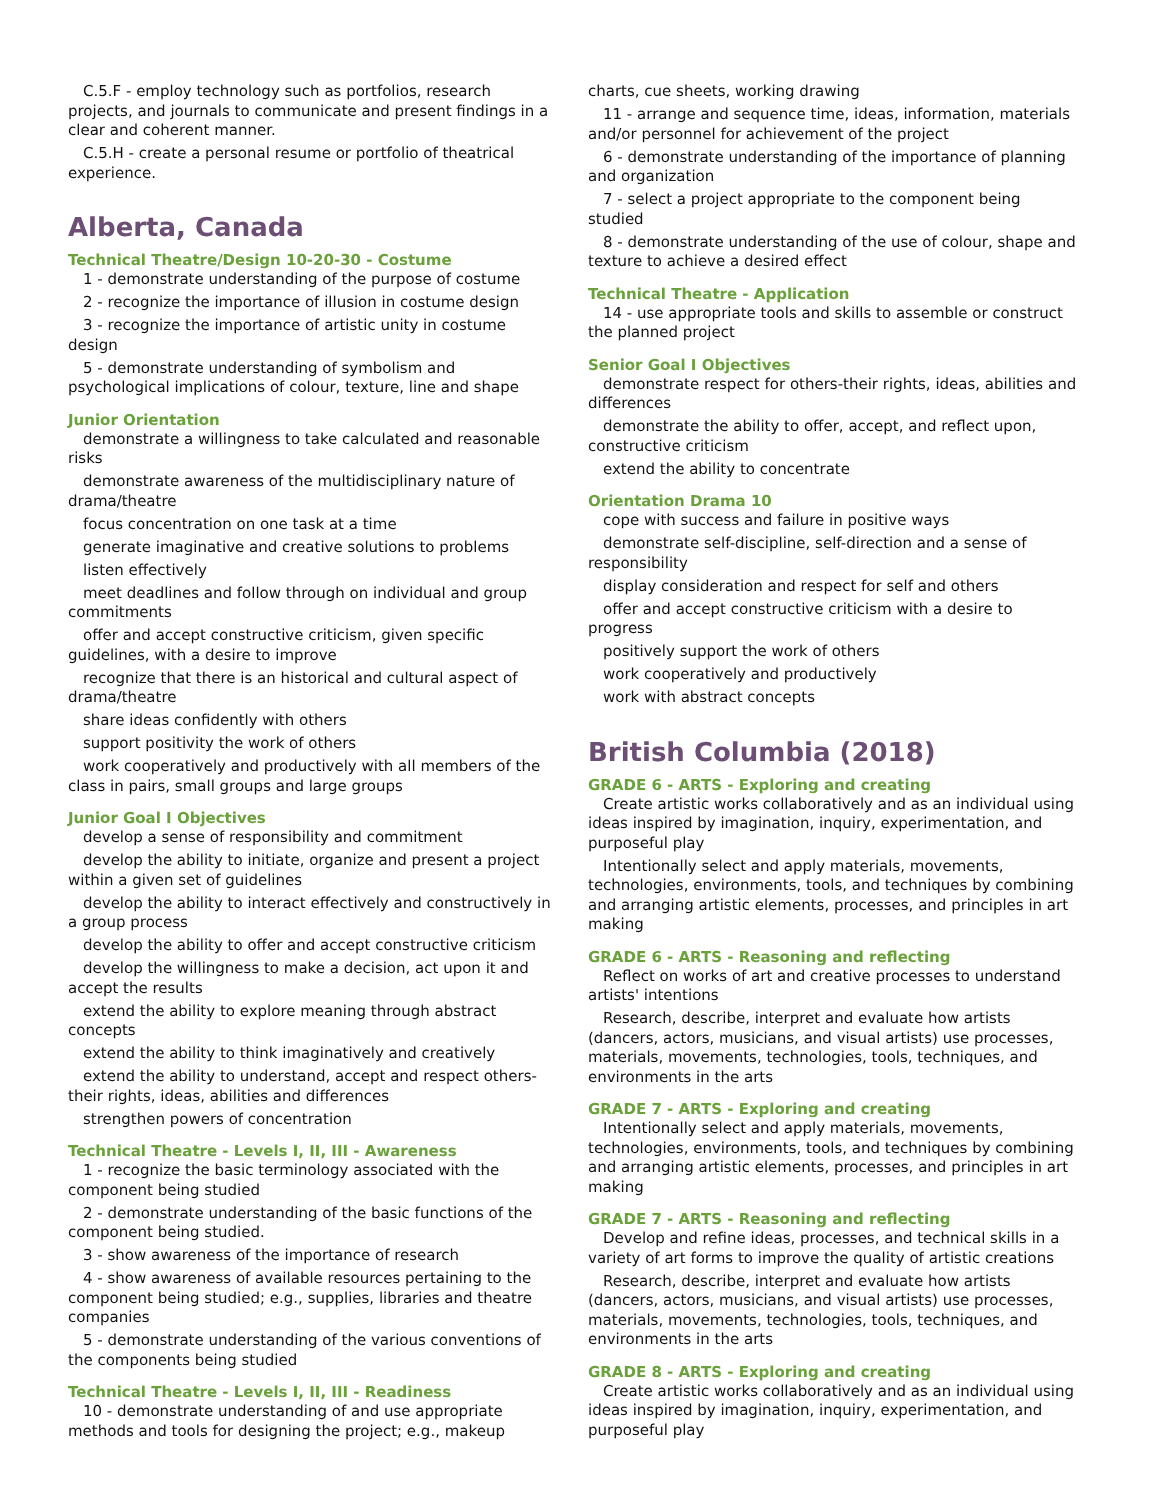C.5.F - employ technology such as portfolios, research projects, and journals to communicate and present findings in a clear and coherent manner.
C.5.H - create a personal resume or portfolio of theatrical experience.
Alberta, Canada
Technical Theatre/Design 10-20-30 - Costume
1 - demonstrate understanding of the purpose of costume
2 - recognize the importance of illusion in costume design
3 - recognize the importance of artistic unity in costume design
5 - demonstrate understanding of symbolism and psychological implications of colour, texture, line and shape
Junior Orientation
demonstrate a willingness to take calculated and reasonable risks
demonstrate awareness of the multidisciplinary nature of drama/theatre
focus concentration on one task at a time
generate imaginative and creative solutions to problems
listen effectively
meet deadlines and follow through on individual and group commitments
offer and accept constructive criticism, given specific guidelines, with a desire to improve
recognize that there is an historical and cultural aspect of drama/theatre
share ideas confidently with others
support positivity the work of others
work cooperatively and productively with all members of the class in pairs, small groups and large groups
Junior Goal I Objectives
develop a sense of responsibility and commitment
develop the ability to initiate, organize and present a project within a given set of guidelines
develop the ability to interact effectively and constructively in a group process
develop the ability to offer and accept constructive criticism
develop the willingness to make a decision, act upon it and accept the results
extend the ability to explore meaning through abstract concepts
extend the ability to think imaginatively and creatively
extend the ability to understand, accept and respect others- their rights, ideas, abilities and differences
strengthen powers of concentration
Technical Theatre - Levels I, II, III - Awareness
1 - recognize the basic terminology associated with the component being studied
2 - demonstrate understanding of the basic functions of the component being studied.
3 - show awareness of the importance of research
4 - show awareness of available resources pertaining to the component being studied; e.g., supplies, libraries and theatre companies
5 - demonstrate understanding of the various conventions of the components being studied
Technical Theatre - Levels I, II, III - Readiness
10 - demonstrate understanding of and use appropriate methods and tools for designing the project; e.g., makeup
charts, cue sheets, working drawing
11 - arrange and sequence time, ideas, information, materials and/or personnel for achievement of the project
6 - demonstrate understanding of the importance of planning and organization
7 - select a project appropriate to the component being studied
8 - demonstrate understanding of the use of colour, shape and texture to achieve a desired effect
Technical Theatre - Application
14 - use appropriate tools and skills to assemble or construct the planned project
Senior Goal I Objectives
demonstrate respect for others-their rights, ideas, abilities and differences
demonstrate the ability to offer, accept, and reflect upon, constructive criticism
extend the ability to concentrate
Orientation Drama 10
cope with success and failure in positive ways
demonstrate self-discipline, self-direction and a sense of responsibility
display consideration and respect for self and others
offer and accept constructive criticism with a desire to progress
positively support the work of others
work cooperatively and productively
work with abstract concepts
British Columbia (2018)
GRADE 6 - ARTS - Exploring and creating
Create artistic works collaboratively and as an individual using ideas inspired by imagination, inquiry, experimentation, and purposeful play
Intentionally select and apply materials, movements, technologies, environments, tools, and techniques by combining and arranging artistic elements, processes, and principles in art making
GRADE 6 - ARTS - Reasoning and reflecting
Reflect on works of art and creative processes to understand artists' intentions
Research, describe, interpret and evaluate how artists (dancers, actors, musicians, and visual artists) use processes, materials, movements, technologies, tools, techniques, and environments in the arts
GRADE 7 - ARTS - Exploring and creating
Intentionally select and apply materials, movements, technologies, environments, tools, and techniques by combining and arranging artistic elements, processes, and principles in art making
GRADE 7 - ARTS - Reasoning and reflecting
Develop and refine ideas, processes, and technical skills in a variety of art forms to improve the quality of artistic creations
Research, describe, interpret and evaluate how artists (dancers, actors, musicians, and visual artists) use processes, materials, movements, technologies, tools, techniques, and environments in the arts
GRADE 8 - ARTS - Exploring and creating
Create artistic works collaboratively and as an individual using ideas inspired by imagination, inquiry, experimentation, and purposeful play